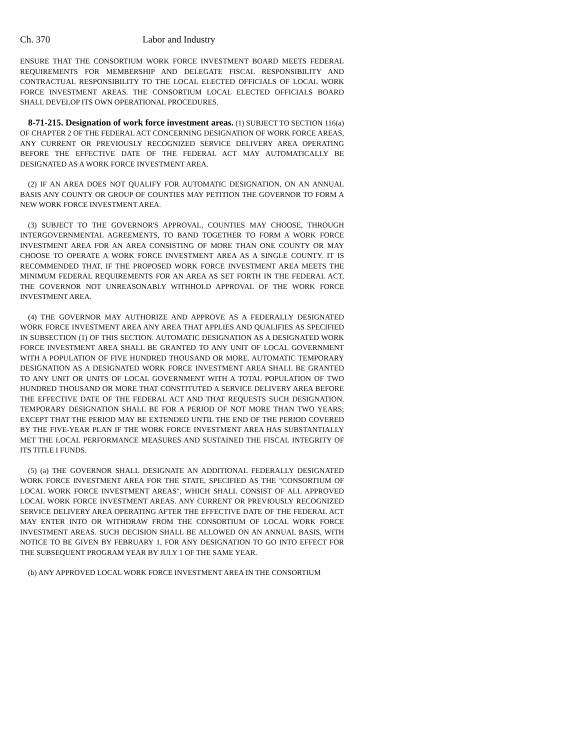Ch. 370 Labor and Industry
ENSURE THAT THE CONSORTIUM WORK FORCE INVESTMENT BOARD MEETS FEDERAL REQUIREMENTS FOR MEMBERSHIP AND DELEGATE FISCAL RESPONSIBILITY AND CONTRACTUAL RESPONSIBILITY TO THE LOCAL ELECTED OFFICIALS OF LOCAL WORK FORCE INVESTMENT AREAS. THE CONSORTIUM LOCAL ELECTED OFFICIALS BOARD SHALL DEVELOP ITS OWN OPERATIONAL PROCEDURES.
8-71-215. Designation of work force investment areas. (1) SUBJECT TO SECTION 116(a) OF CHAPTER 2 OF THE FEDERAL ACT CONCERNING DESIGNATION OF WORK FORCE AREAS, ANY CURRENT OR PREVIOUSLY RECOGNIZED SERVICE DELIVERY AREA OPERATING BEFORE THE EFFECTIVE DATE OF THE FEDERAL ACT MAY AUTOMATICALLY BE DESIGNATED AS A WORK FORCE INVESTMENT AREA.
(2) IF AN AREA DOES NOT QUALIFY FOR AUTOMATIC DESIGNATION, ON AN ANNUAL BASIS ANY COUNTY OR GROUP OF COUNTIES MAY PETITION THE GOVERNOR TO FORM A NEW WORK FORCE INVESTMENT AREA.
(3) SUBJECT TO THE GOVERNOR'S APPROVAL, COUNTIES MAY CHOOSE, THROUGH INTERGOVERNMENTAL AGREEMENTS, TO BAND TOGETHER TO FORM A WORK FORCE INVESTMENT AREA FOR AN AREA CONSISTING OF MORE THAN ONE COUNTY OR MAY CHOOSE TO OPERATE A WORK FORCE INVESTMENT AREA AS A SINGLE COUNTY. IT IS RECOMMENDED THAT, IF THE PROPOSED WORK FORCE INVESTMENT AREA MEETS THE MINIMUM FEDERAL REQUIREMENTS FOR AN AREA AS SET FORTH IN THE FEDERAL ACT, THE GOVERNOR NOT UNREASONABLY WITHHOLD APPROVAL OF THE WORK FORCE INVESTMENT AREA.
(4) THE GOVERNOR MAY AUTHORIZE AND APPROVE AS A FEDERALLY DESIGNATED WORK FORCE INVESTMENT AREA ANY AREA THAT APPLIES AND QUALIFIES AS SPECIFIED IN SUBSECTION (1) OF THIS SECTION. AUTOMATIC DESIGNATION AS A DESIGNATED WORK FORCE INVESTMENT AREA SHALL BE GRANTED TO ANY UNIT OF LOCAL GOVERNMENT WITH A POPULATION OF FIVE HUNDRED THOUSAND OR MORE. AUTOMATIC TEMPORARY DESIGNATION AS A DESIGNATED WORK FORCE INVESTMENT AREA SHALL BE GRANTED TO ANY UNIT OR UNITS OF LOCAL GOVERNMENT WITH A TOTAL POPULATION OF TWO HUNDRED THOUSAND OR MORE THAT CONSTITUTED A SERVICE DELIVERY AREA BEFORE THE EFFECTIVE DATE OF THE FEDERAL ACT AND THAT REQUESTS SUCH DESIGNATION. TEMPORARY DESIGNATION SHALL BE FOR A PERIOD OF NOT MORE THAN TWO YEARS; EXCEPT THAT THE PERIOD MAY BE EXTENDED UNTIL THE END OF THE PERIOD COVERED BY THE FIVE-YEAR PLAN IF THE WORK FORCE INVESTMENT AREA HAS SUBSTANTIALLY MET THE LOCAL PERFORMANCE MEASURES AND SUSTAINED THE FISCAL INTEGRITY OF ITS TITLE I FUNDS.
(5) (a) THE GOVERNOR SHALL DESIGNATE AN ADDITIONAL FEDERALLY DESIGNATED WORK FORCE INVESTMENT AREA FOR THE STATE, SPECIFIED AS THE "CONSORTIUM OF LOCAL WORK FORCE INVESTMENT AREAS", WHICH SHALL CONSIST OF ALL APPROVED LOCAL WORK FORCE INVESTMENT AREAS. ANY CURRENT OR PREVIOUSLY RECOGNIZED SERVICE DELIVERY AREA OPERATING AFTER THE EFFECTIVE DATE OF THE FEDERAL ACT MAY ENTER INTO OR WITHDRAW FROM THE CONSORTIUM OF LOCAL WORK FORCE INVESTMENT AREAS. SUCH DECISION SHALL BE ALLOWED ON AN ANNUAL BASIS, WITH NOTICE TO BE GIVEN BY FEBRUARY 1, FOR ANY DESIGNATION TO GO INTO EFFECT FOR THE SUBSEQUENT PROGRAM YEAR BY JULY 1 OF THE SAME YEAR.
(b) ANY APPROVED LOCAL WORK FORCE INVESTMENT AREA IN THE CONSORTIUM